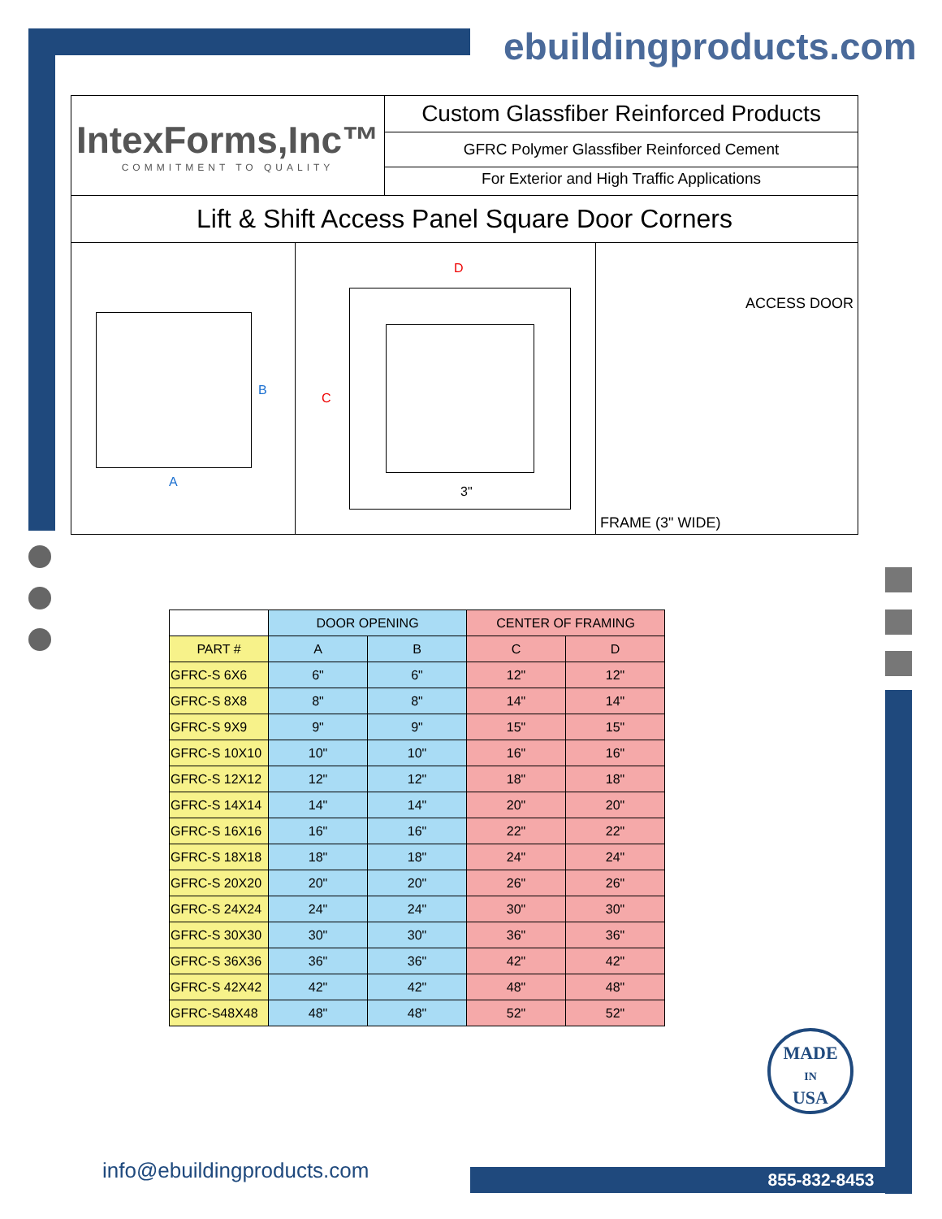ebuildingproducts.com
IntexForms,Inc™
COMMITMENT TO QUALITY
Custom Glassfiber Reinforced Products
GFRC Polymer Glassfiber Reinforced Cement
For Exterior and High Traffic Applications
Lift & Shift Access Panel Square Door Corners
B
A
D
C
3"
ACCESS DOOR
FRAME (3" WIDE)
| | DOOR OPENING | | CENTER OF FRAMING | |
| --- | --- | --- | --- | --- |
| PART # | A | B | C | D |
| GFRC-S 6X6 | 6" | 6" | 12" | 12" |
| GFRC-S 8X8 | 8" | 8" | 14" | 14" |
| GFRC-S 9X9 | 9" | 9" | 15" | 15" |
| GFRC-S 10X10 | 10" | 10" | 16" | 16" |
| GFRC-S 12X12 | 12" | 12" | 18" | 18" |
| GFRC-S 14X14 | 14" | 14" | 20" | 20" |
| GFRC-S 16X16 | 16" | 16" | 22" | 22" |
| GFRC-S 18X18 | 18" | 18" | 24" | 24" |
| GFRC-S 20X20 | 20" | 20" | 26" | 26" |
| GFRC-S 24X24 | 24" | 24" | 30" | 30" |
| GFRC-S 30X30 | 30" | 30" | 36" | 36" |
| GFRC-S 36X36 | 36" | 36" | 42" | 42" |
| GFRC-S 42X42 | 42" | 42" | 48" | 48" |
| GFRC-S48X48 | 48" | 48" | 52" | 52" |
MADE
IN
USA
info@ebuildingproducts.com 855-832-8453